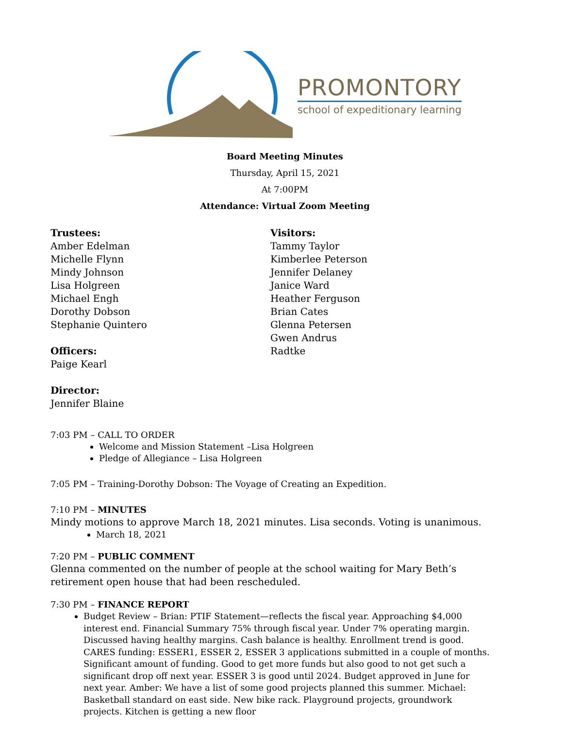PROMONTORY
school of expeditionary learning
Board Meeting Minutes
Thursday, April 15, 2021
At 7:00PM
Attendance: Virtual Zoom Meeting
Trustees:
Amber Edelman
Michelle Flynn
Mindy Johnson
Lisa Holgreen
Michael Engh
Dorothy Dobson
Stephanie Quintero
Officers:
Paige Kearl
Director:
Jennifer Blaine
Visitors:
Tammy Taylor
Kimberlee Peterson
Jennifer Delaney
Janice Ward
Heather Ferguson
Brian Cates
Glenna Petersen
Gwen Andrus
Radtke
7:03 PM – CALL TO ORDER
Welcome and Mission Statement –Lisa Holgreen
Pledge of Allegiance – Lisa Holgreen
7:05 PM – Training-Dorothy Dobson: The Voyage of Creating an Expedition.
7:10 PM – MINUTES
Mindy motions to approve March 18, 2021 minutes. Lisa seconds. Voting is unanimous.
March 18, 2021
7:20 PM – PUBLIC COMMENT
Glenna commented on the number of people at the school waiting for Mary Beth’s retirement open house that had been rescheduled.
7:30 PM – FINANCE REPORT
Budget Review – Brian: PTIF Statement—reflects the fiscal year. Approaching $4,000 interest end. Financial Summary 75% through fiscal year. Under 7% operating margin. Discussed having healthy margins. Cash balance is healthy. Enrollment trend is good. CARES funding: ESSER1, ESSER 2, ESSER 3 applications submitted in a couple of months. Significant amount of funding. Good to get more funds but also good to not get such a significant drop off next year. ESSER 3 is good until 2024. Budget approved in June for next year. Amber: We have a list of some good projects planned this summer. Michael: Basketball standard on east side. New bike rack. Playground projects, groundwork projects. Kitchen is getting a new floor